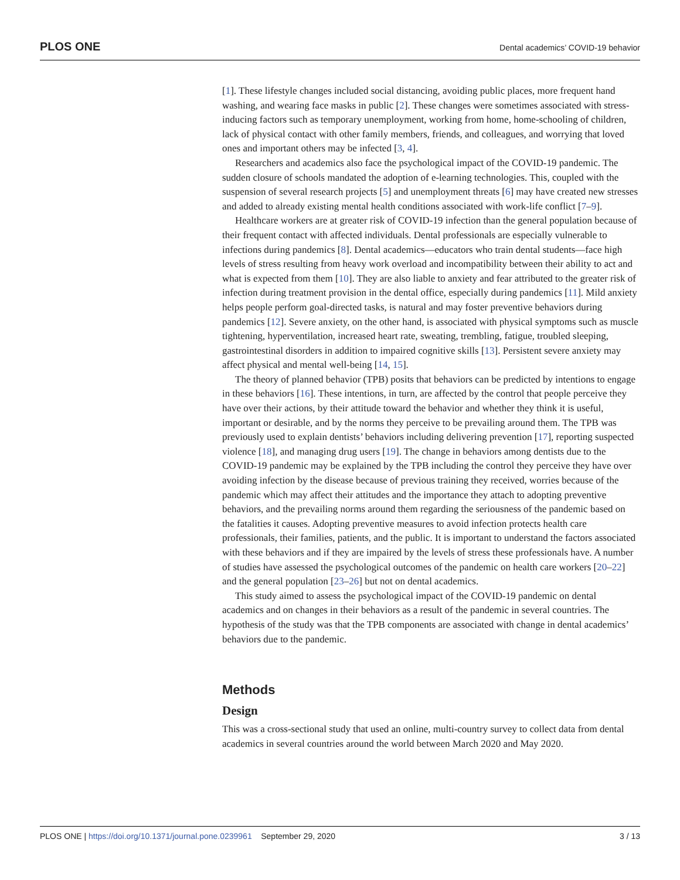PLOS ONE Dental academics’ COVID-19 behavior
[1]. These lifestyle changes included social distancing, avoiding public places, more frequent hand washing, and wearing face masks in public [2]. These changes were sometimes associated with stress-inducing factors such as temporary unemployment, working from home, home-schooling of children, lack of physical contact with other family members, friends, and colleagues, and worrying that loved ones and important others may be infected [3, 4].
Researchers and academics also face the psychological impact of the COVID-19 pandemic. The sudden closure of schools mandated the adoption of e-learning technologies. This, coupled with the suspension of several research projects [5] and unemployment threats [6] may have created new stresses and added to already existing mental health conditions associated with work-life conflict [7–9].
Healthcare workers are at greater risk of COVID-19 infection than the general population because of their frequent contact with affected individuals. Dental professionals are especially vulnerable to infections during pandemics [8]. Dental academics—educators who train dental students—face high levels of stress resulting from heavy work overload and incompatibility between their ability to act and what is expected from them [10]. They are also liable to anxiety and fear attributed to the greater risk of infection during treatment provision in the dental office, especially during pandemics [11]. Mild anxiety helps people perform goal-directed tasks, is natural and may foster preventive behaviors during pandemics [12]. Severe anxiety, on the other hand, is associated with physical symptoms such as muscle tightening, hyperventilation, increased heart rate, sweating, trembling, fatigue, troubled sleeping, gastrointestinal disorders in addition to impaired cognitive skills [13]. Persistent severe anxiety may affect physical and mental well-being [14, 15].
The theory of planned behavior (TPB) posits that behaviors can be predicted by intentions to engage in these behaviors [16]. These intentions, in turn, are affected by the control that people perceive they have over their actions, by their attitude toward the behavior and whether they think it is useful, important or desirable, and by the norms they perceive to be prevailing around them. The TPB was previously used to explain dentists’ behaviors including delivering prevention [17], reporting suspected violence [18], and managing drug users [19]. The change in behaviors among dentists due to the COVID-19 pandemic may be explained by the TPB including the control they perceive they have over avoiding infection by the disease because of previous training they received, worries because of the pandemic which may affect their attitudes and the importance they attach to adopting preventive behaviors, and the prevailing norms around them regarding the seriousness of the pandemic based on the fatalities it causes. Adopting preventive measures to avoid infection protects health care professionals, their families, patients, and the public. It is important to understand the factors associated with these behaviors and if they are impaired by the levels of stress these professionals have. A number of studies have assessed the psychological outcomes of the pandemic on health care workers [20–22] and the general population [23–26] but not on dental academics.
This study aimed to assess the psychological impact of the COVID-19 pandemic on dental academics and on changes in their behaviors as a result of the pandemic in several countries. The hypothesis of the study was that the TPB components are associated with change in dental academics’ behaviors due to the pandemic.
Methods
Design
This was a cross-sectional study that used an online, multi-country survey to collect data from dental academics in several countries around the world between March 2020 and May 2020.
PLOS ONE | https://doi.org/10.1371/journal.pone.0239961 September 29, 2020 3 / 13